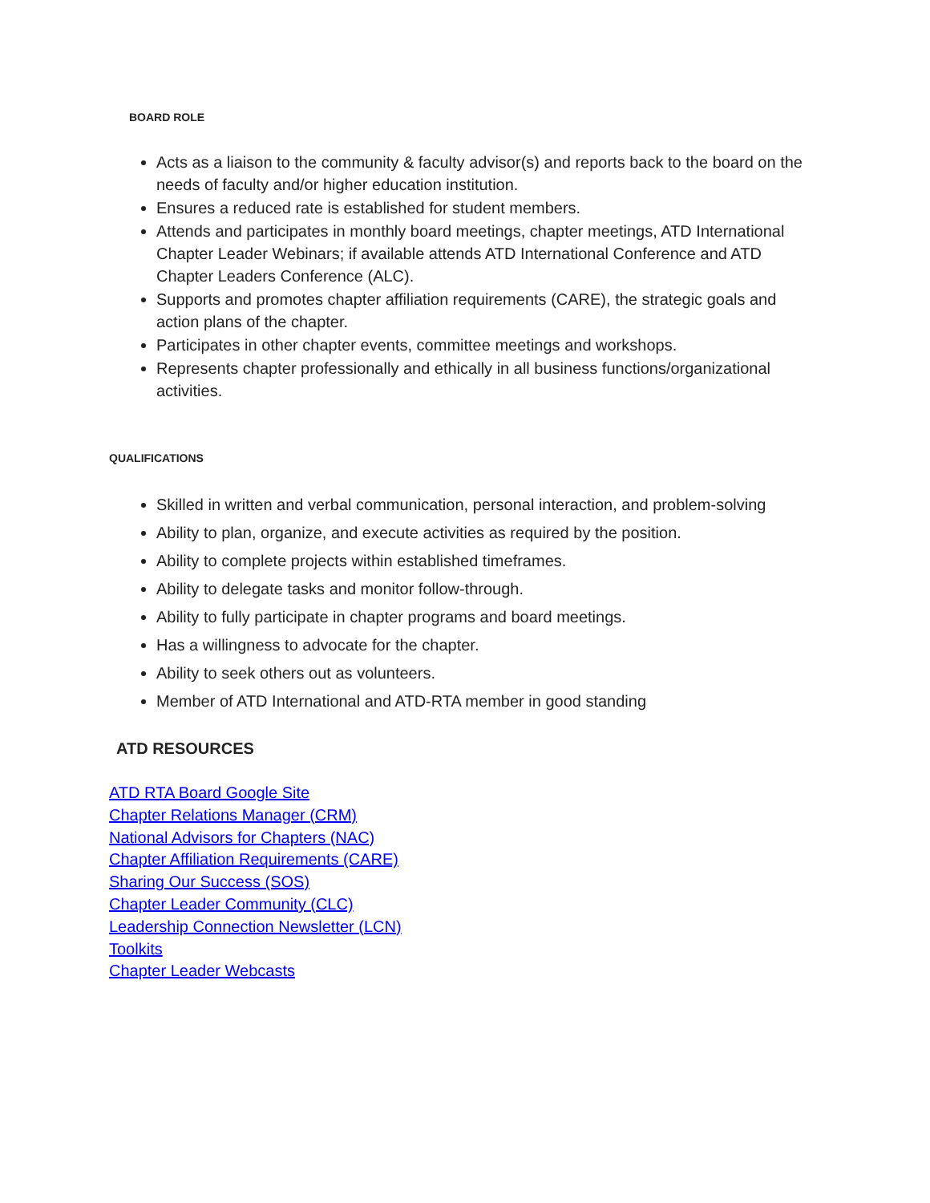BOARD ROLE
Acts as a liaison to the community & faculty advisor(s) and reports back to the board on the needs of faculty and/or higher education institution.
Ensures a reduced rate is established for student members.
Attends and participates in monthly board meetings, chapter meetings, ATD International Chapter Leader Webinars; if available attends ATD International Conference and ATD Chapter Leaders Conference (ALC).
Supports and promotes chapter affiliation requirements (CARE), the strategic goals and action plans of the chapter.
Participates in other chapter events, committee meetings and workshops.
Represents chapter professionally and ethically in all business functions/organizational activities.
QUALIFICATIONS
Skilled in written and verbal communication, personal interaction, and problem-solving
Ability to plan, organize, and execute activities as required by the position.
Ability to complete projects within established timeframes.
Ability to delegate tasks and monitor follow-through.
Ability to fully participate in chapter programs and board meetings.
Has a willingness to advocate for the chapter.
Ability to seek others out as volunteers.
Member of ATD International and ATD-RTA member in good standing
ATD RESOURCES
ATD RTA Board Google Site
Chapter Relations Manager (CRM)
National Advisors for Chapters (NAC)
Chapter Affiliation Requirements (CARE)
Sharing Our Success (SOS)
Chapter Leader Community (CLC)
Leadership Connection Newsletter (LCN)
Toolkits
Chapter Leader Webcasts